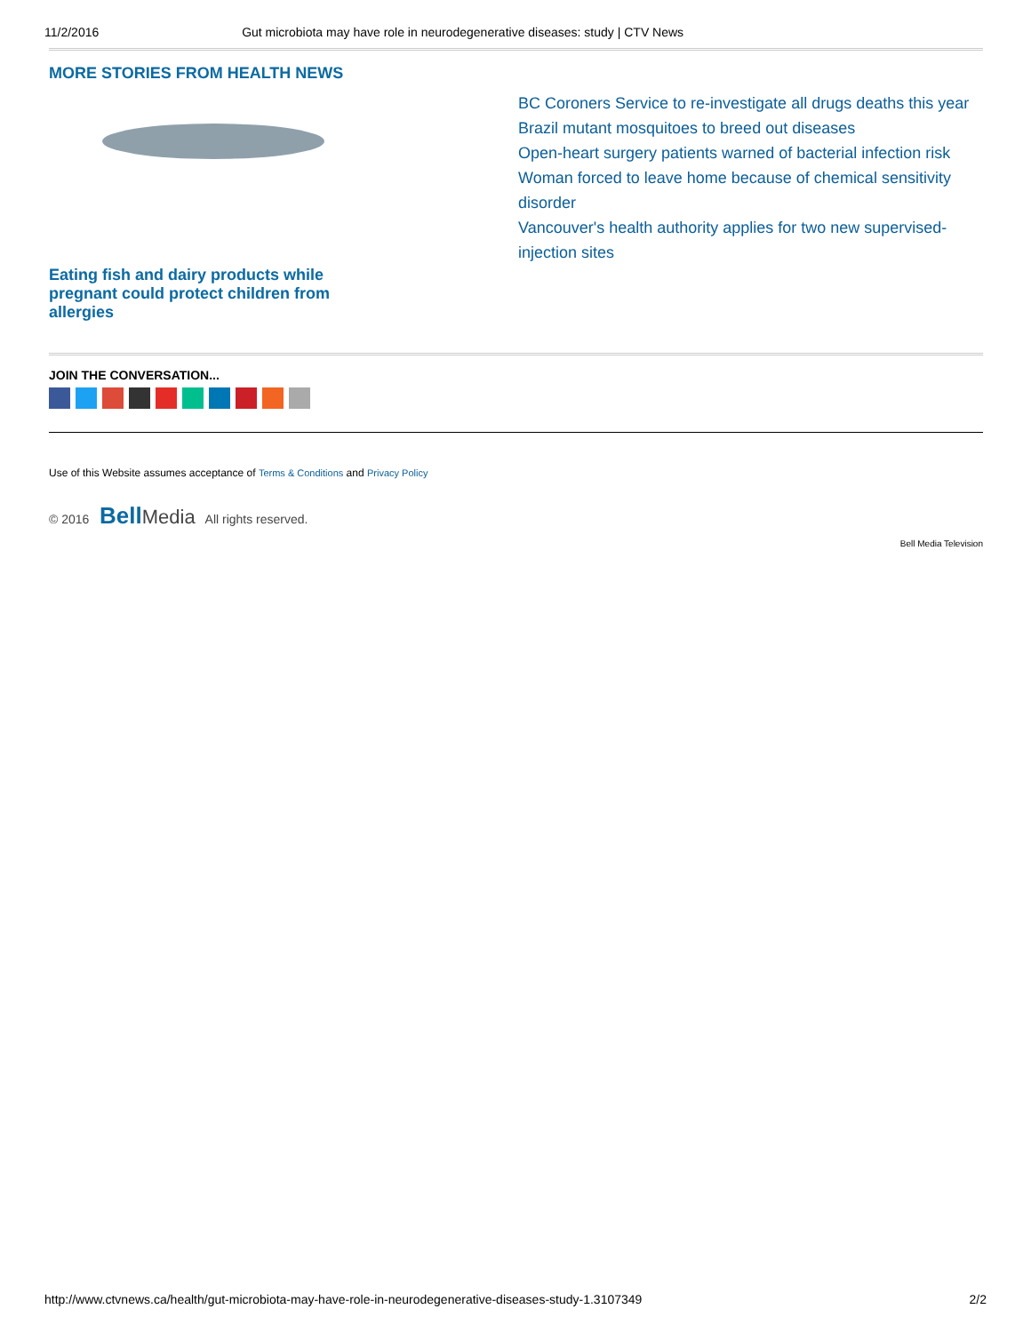11/2/2016 Gut microbiota may have role in neurodegenerative diseases: study | CTV News
MORE STORIES FROM HEALTH NEWS
Eating fish and dairy products while pregnant could protect children from allergies
BC Coroners Service to re-investigate all drugs deaths this year
Brazil mutant mosquitoes to breed out diseases
Open-heart surgery patients warned of bacterial infection risk
Woman forced to leave home because of chemical sensitivity disorder
Vancouver's health authority applies for two new supervised-injection sites
JOIN THE CONVERSATION...
Use of this Website assumes acceptance of Terms & Conditions and Privacy Policy
© 2016 Bell Media All rights reserved.
Bell Media Television
http://www.ctvnews.ca/health/gut-microbiota-may-have-role-in-neurodegenerative-diseases-study-1.3107349 2/2